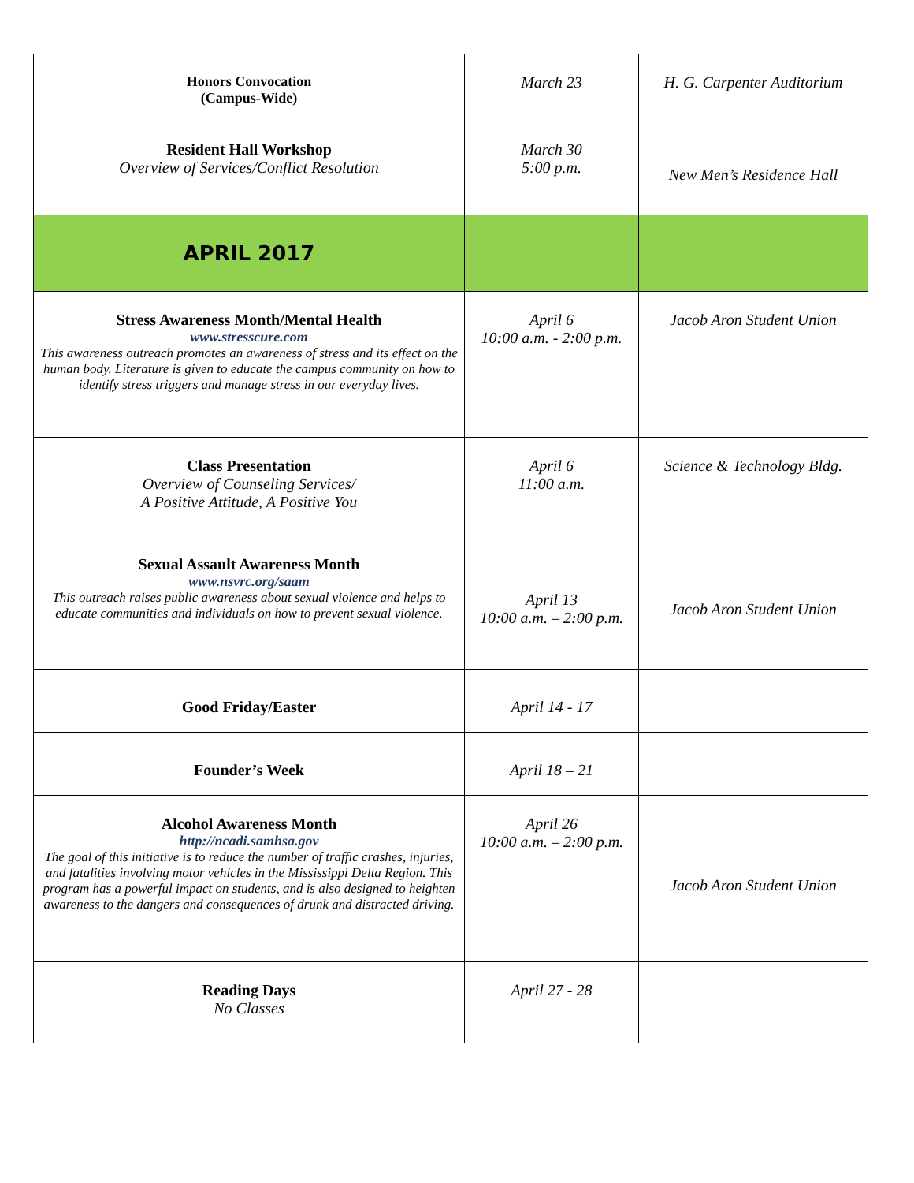| Honors Convocation (Campus-Wide) | March 23 | H. G. Carpenter Auditorium |
| Resident Hall Workshop Overview of Services/Conflict Resolution | March 30 5:00 p.m. | New Men’s Residence Hall |
| APRIL 2017 | | |
| Stress Awareness Month/Mental Health www.stresscure.com This awareness outreach promotes an awareness of stress and its effect on the human body. Literature is given to educate the campus community on how to identify stress triggers and manage stress in our everyday lives. | April 6 10:00 a.m. - 2:00 p.m. | Jacob Aron Student Union |
| Class Presentation Overview of Counseling Services/ A Positive Attitude, A Positive You | April 6 11:00 a.m. | Science & Technology Bldg. |
| Sexual Assault Awareness Month www.nsvrc.org/saam This outreach raises public awareness about sexual violence and helps to educate communities and individuals on how to prevent sexual violence. | April 13 10:00 a.m. – 2:00 p.m. | Jacob Aron Student Union |
| Good Friday/Easter | April 14 - 17 | |
| Founder’s Week | April 18 – 21 | |
| Alcohol Awareness Month http://ncadi.samhsa.gov The goal of this initiative is to reduce the number of traffic crashes, injuries, and fatalities involving motor vehicles in the Mississippi Delta Region. This program has a powerful impact on students, and is also designed to heighten awareness to the dangers and consequences of drunk and distracted driving. | April 26 10:00 a.m. – 2:00 p.m. | Jacob Aron Student Union |
| Reading Days No Classes | April 27 - 28 | |